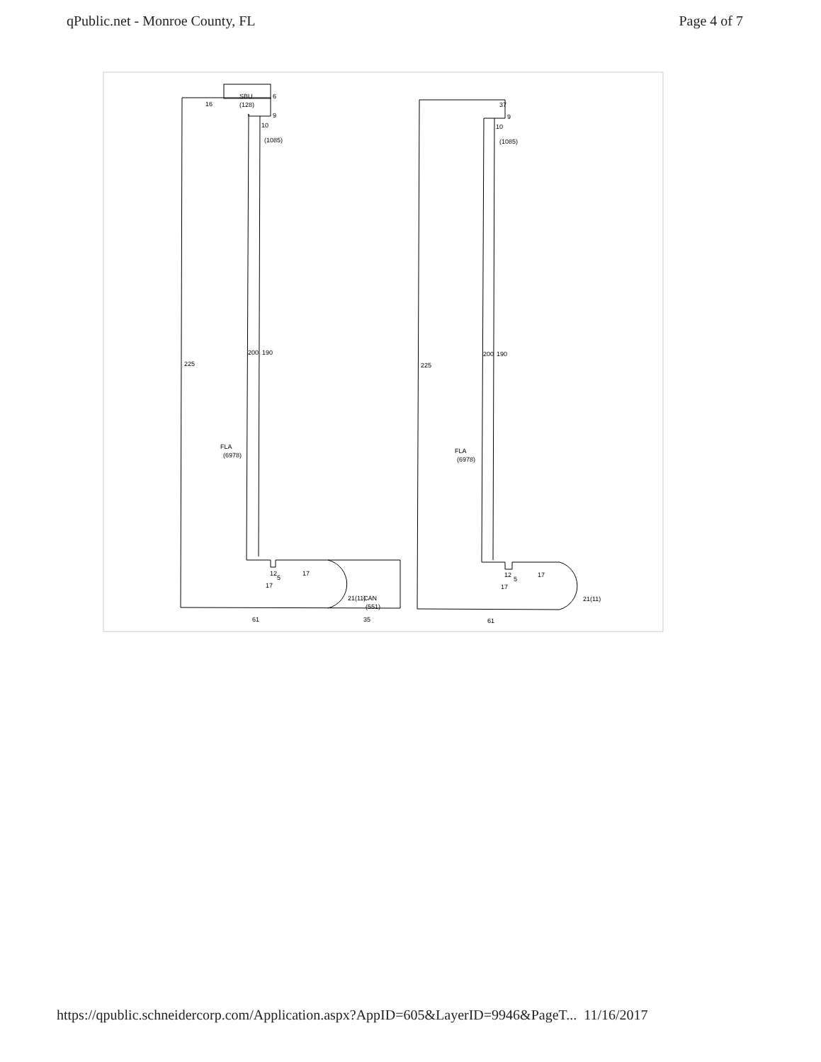qPublic.net - Monroe County, FL Page 4 of 7
16
SBU
(128)
6
9
10
(1085)
225
200
190
FLA
(6978)
12
17
5
17
21(11)
CAN
(551)
61
35
37
9
10
(1085)
225
200
190
FLA
(6978)
12
17
5
17
21(11)
61
https://qpublic.schneidercorp.com/Application.aspx?AppID=605&LayerID=9946&PageT... 11/16/2017